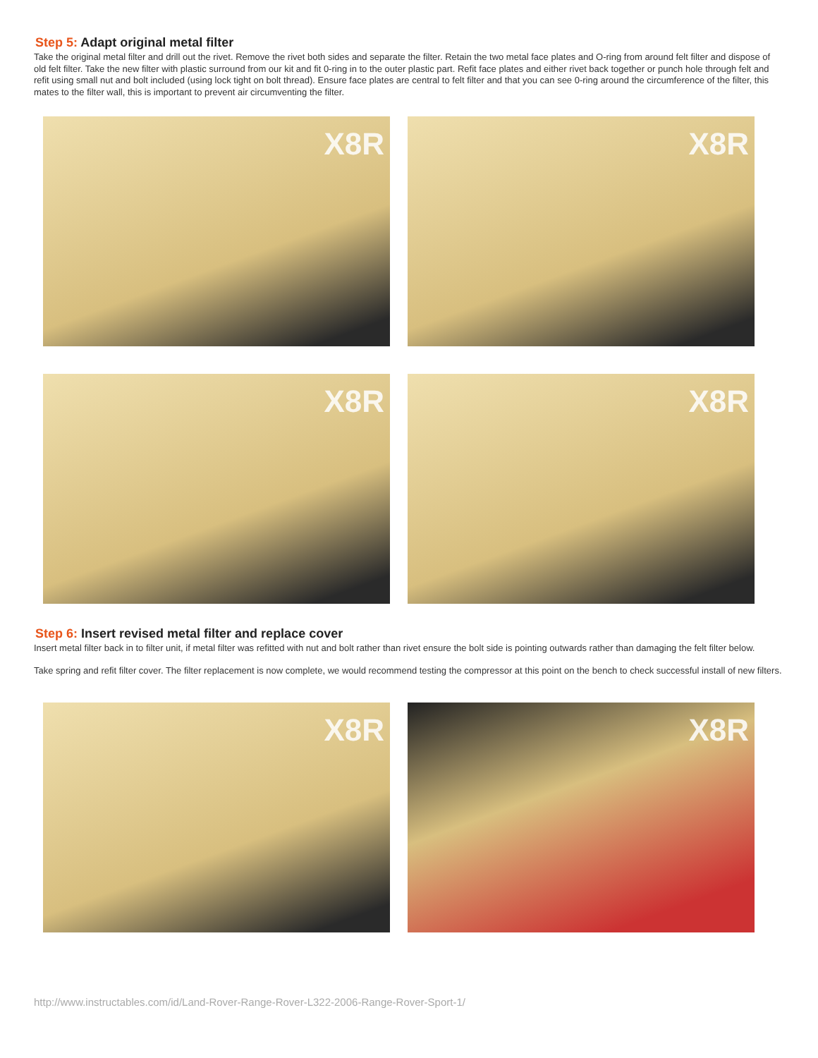Step 5: Adapt original metal filter
Take the original metal filter and drill out the rivet. Remove the rivet both sides and separate the filter. Retain the two metal face plates and O-ring from around felt filter and dispose of old felt filter. Take the new filter with plastic surround from our kit and fit 0-ring in to the outer plastic part. Refit face plates and either rivet back together or punch hole through felt and refit using small nut and bolt included (using lock tight on bolt thread). Ensure face plates are central to felt filter and that you can see 0-ring around the circumference of the filter, this mates to the filter wall, this is important to prevent air circumventing the filter.
X8R
X8R
X8R
X8R
Step 6: Insert revised metal filter and replace cover
Insert metal filter back in to filter unit, if metal filter was refitted with nut and bolt rather than rivet ensure the bolt side is pointing outwards rather than damaging the felt filter below.
Take spring and refit filter cover. The filter replacement is now complete, we would recommend testing the compressor at this point on the bench to check successful install of new filters.
X8R
X8R
http://www.instructables.com/id/Land-Rover-Range-Rover-L322-2006-Range-Rover-Sport-1/